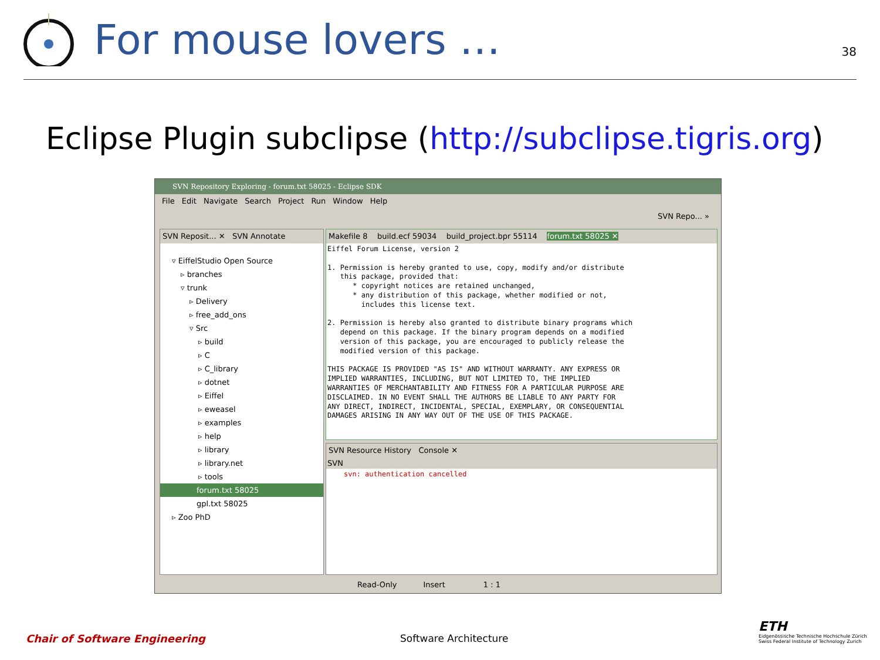For mouse lovers …
38
Eclipse Plugin subclipse (http://subclipse.tigris.org)
SVN Repository Exploring - forum.txt 58025 - Eclipse SDK
File Edit Navigate Search Project Run Window Help
SVN Repo... »
SVN Reposit... ✕ SVN Annotate
▿ EiffelStudio Open Source
▹ branches
▿ trunk
▹ Delivery
▹ free_add_ons
▿ Src
▹ build
▹ C
▹ C_library
▹ dotnet
▹ Eiffel
▹ eweasel
▹ examples
▹ help
▹ library
▹ library.net
▹ tools
forum.txt 58025
gpl.txt 58025
▹ Zoo PhD
Makefile 8 build.ecf 59034 build_project.bpr 55114 forum.txt 58025 ✕
Eiffel Forum License, version 2

1. Permission is hereby granted to use, copy, modify and/or distribute
   this package, provided that:
      * copyright notices are retained unchanged,
      * any distribution of this package, whether modified or not,
        includes this license text.

2. Permission is hereby also granted to distribute binary programs which
   depend on this package. If the binary program depends on a modified
   version of this package, you are encouraged to publicly release the
   modified version of this package.

THIS PACKAGE IS PROVIDED "AS IS" AND WITHOUT WARRANTY. ANY EXPRESS OR
IMPLIED WARRANTIES, INCLUDING, BUT NOT LIMITED TO, THE IMPLIED
WARRANTIES OF MERCHANTABILITY AND FITNESS FOR A PARTICULAR PURPOSE ARE
DISCLAIMED. IN NO EVENT SHALL THE AUTHORS BE LIABLE TO ANY PARTY FOR
ANY DIRECT, INDIRECT, INCIDENTAL, SPECIAL, EXEMPLARY, OR CONSEQUENTIAL
DAMAGES ARISING IN ANY WAY OUT OF THE USE OF THIS PACKAGE.
SVN Resource History Console ✕
SVN
svn: authentication cancelled
Read-Only Insert 1 : 1
Chair of Software Engineering Software Architecture
ETH
Eidgenössische Technische Hochschule Zürich
Swiss Federal Institute of Technology Zurich